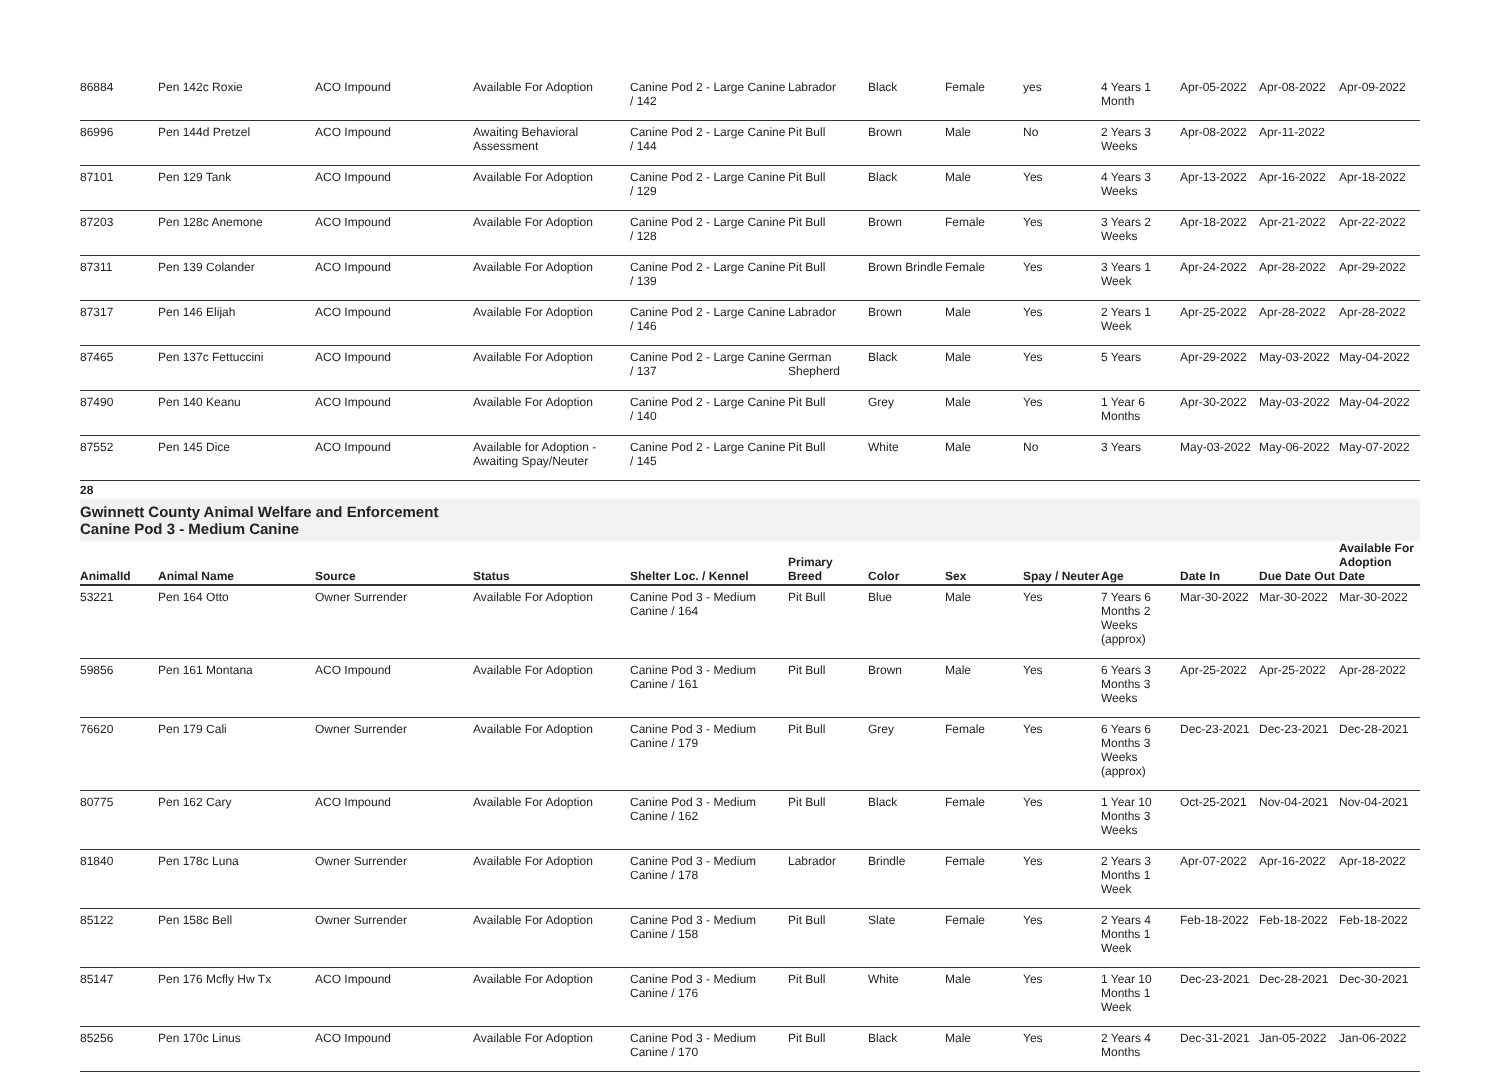| 86884 | Pen 142c Roxie | ACO Impound | Available For Adoption | Canine Pod 2 - Large Canine / 142 | Labrador | Black | Female | yes | 4 Years 1 Month | Apr-05-2022 | Apr-08-2022 | Apr-09-2022 |
| 86996 | Pen 144d Pretzel | ACO Impound | Awaiting Behavioral Assessment | Canine Pod 2 - Large Canine / 144 | Pit Bull | Brown | Male | No | 2 Years 3 Weeks | Apr-08-2022 | Apr-11-2022 | |
| 87101 | Pen 129 Tank | ACO Impound | Available For Adoption | Canine Pod 2 - Large Canine / 129 | Pit Bull | Black | Male | Yes | 4 Years 3 Weeks | Apr-13-2022 | Apr-16-2022 | Apr-18-2022 |
| 87203 | Pen 128c Anemone | ACO Impound | Available For Adoption | Canine Pod 2 - Large Canine / 128 | Pit Bull | Brown | Female | Yes | 3 Years 2 Weeks | Apr-18-2022 | Apr-21-2022 | Apr-22-2022 |
| 87311 | Pen 139 Colander | ACO Impound | Available For Adoption | Canine Pod 2 - Large Canine / 139 | Pit Bull | Brown Brindle | Female | Yes | 3 Years 1 Week | Apr-24-2022 | Apr-28-2022 | Apr-29-2022 |
| 87317 | Pen 146 Elijah | ACO Impound | Available For Adoption | Canine Pod 2 - Large Canine / 146 | Labrador | Brown | Male | Yes | 2 Years 1 Week | Apr-25-2022 | Apr-28-2022 | Apr-28-2022 |
| 87465 | Pen 137c Fettuccini | ACO Impound | Available For Adoption | Canine Pod 2 - Large Canine / 137 | German Shepherd | Black | Male | Yes | 5 Years | Apr-29-2022 | May-03-2022 | May-04-2022 |
| 87490 | Pen 140 Keanu | ACO Impound | Available For Adoption | Canine Pod 2 - Large Canine / 140 | Pit Bull | Grey | Male | Yes | 1 Year 6 Months | Apr-30-2022 | May-03-2022 | May-04-2022 |
| 87552 | Pen 145 Dice | ACO Impound | Available for Adoption - Awaiting Spay/Neuter | Canine Pod 2 - Large Canine / 145 | Pit Bull | White | Male | No | 3 Years | May-03-2022 | May-06-2022 | May-07-2022 |
28
Gwinnett County Animal Welfare and Enforcement
Canine Pod 3 - Medium Canine
| AnimalId | Animal Name | Source | Status | Shelter Loc. / Kennel | Primary Breed | Color | Sex | Spay / Neuter | Age | Date In | Due Date Out | Available For Adoption Date |
| --- | --- | --- | --- | --- | --- | --- | --- | --- | --- | --- | --- | --- |
| 53221 | Pen 164 Otto | Owner Surrender | Available For Adoption | Canine Pod 3 - Medium Canine / 164 | Pit Bull | Blue | Male | Yes | 7 Years 6 Months 2 Weeks (approx) | Mar-30-2022 | Mar-30-2022 | Mar-30-2022 |
| 59856 | Pen 161 Montana | ACO Impound | Available For Adoption | Canine Pod 3 - Medium Canine / 161 | Pit Bull | Brown | Male | Yes | 6 Years 3 Months 3 Weeks | Apr-25-2022 | Apr-25-2022 | Apr-28-2022 |
| 76620 | Pen 179 Cali | Owner Surrender | Available For Adoption | Canine Pod 3 - Medium Canine / 179 | Pit Bull | Grey | Female | Yes | 6 Years 6 Months 3 Weeks (approx) | Dec-23-2021 | Dec-23-2021 | Dec-28-2021 |
| 80775 | Pen 162 Cary | ACO Impound | Available For Adoption | Canine Pod 3 - Medium Canine / 162 | Pit Bull | Black | Female | Yes | 1 Year 10 Months 3 Weeks | Oct-25-2021 | Nov-04-2021 | Nov-04-2021 |
| 81840 | Pen 178c Luna | Owner Surrender | Available For Adoption | Canine Pod 3 - Medium Canine / 178 | Labrador | Brindle | Female | Yes | 2 Years 3 Months 1 Week | Apr-07-2022 | Apr-16-2022 | Apr-18-2022 |
| 85122 | Pen 158c Bell | Owner Surrender | Available For Adoption | Canine Pod 3 - Medium Canine / 158 | Pit Bull | Slate | Female | Yes | 2 Years 4 Months 1 Week | Feb-18-2022 | Feb-18-2022 | Feb-18-2022 |
| 85147 | Pen 176 Mcfly Hw Tx | ACO Impound | Available For Adoption | Canine Pod 3 - Medium Canine / 176 | Pit Bull | White | Male | Yes | 1 Year 10 Months 1 Week | Dec-23-2021 | Dec-28-2021 | Dec-30-2021 |
| 85256 | Pen 170c Linus | ACO Impound | Available For Adoption | Canine Pod 3 - Medium Canine / 170 | Pit Bull | Black | Male | Yes | 2 Years 4 Months | Dec-31-2021 | Jan-05-2022 | Jan-06-2022 |